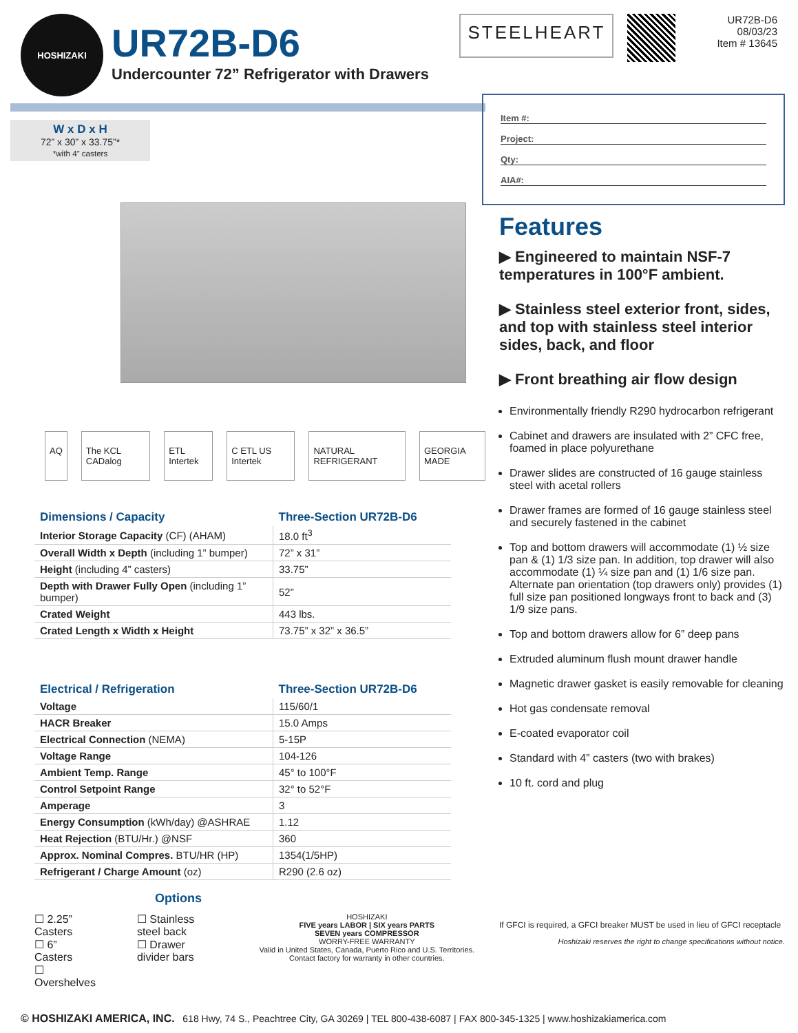HOSHIZAKI
UR72B-D6
Undercounter 72” Refrigerator with Drawers
STEELHEART
UR72B-D6
08/03/23
Item # 13645
W x D x H
72” x 30” x 33.75”*
*with 4” casters
AQ The KCL CADalog ETL Intertek C ETL US Intertek NATURAL REFRIGERANT GEORGIA MADE
| Dimensions / Capacity | Three-Section UR72B-D6 |
| --- | --- |
| Interior Storage Capacity (CF) (AHAM) | 18.0 ft<sup>3</sup> |
| Overall Width x Depth (including 1” bumper) | 72” x 31” |
| Height (including 4” casters) | 33.75” |
| Depth with Drawer Fully Open (including 1” bumper) | 52” |
| Crated Weight | 443 lbs. |
| Crated Length x Width x Height | 73.75” x 32” x 36.5” |
| Electrical / Refrigeration | Three-Section UR72B-D6 |
| --- | --- |
| Voltage | 115/60/1 |
| HACR Breaker | 15.0 Amps |
| Electrical Connection (NEMA) | 5-15P |
| Voltage Range | 104-126 |
| Ambient Temp. Range | 45° to 100°F |
| Control Setpoint Range | 32° to 52°F |
| Amperage | 3 |
| Energy Consumption (kWh/day) @ASHRAE | 1.12 |
| Heat Rejection (BTU/Hr.) @NSF | 360 |
| Approx. Nominal Compres. BTU/HR (HP) | 1354(1/5HP) |
| Refrigerant / Charge Amount (oz) | R290 (2.6 oz) |
Options
☐ 2.25” Casters
☐ 6” Casters
☐ Overshelves
☐ Stainless steel back
☐ Drawer divider bars
HOSHIZAKI
FIVE years LABOR | SIX years PARTS
SEVEN years COMPRESSOR
WORRY-FREE WARRANTY
Valid in United States, Canada, Puerto Rico and U.S. Territories. Contact factory for warranty in other countries.
Item #:
Project:
Qty:
AIA#:
Features
▶ Engineered to maintain NSF-7 temperatures in 100°F ambient.
▶ Stainless steel exterior front, sides, and top with stainless steel interior sides, back, and floor
▶ Front breathing air flow design
Environmentally friendly R290 hydrocarbon refrigerant
Cabinet and drawers are insulated with 2” CFC free, foamed in place polyurethane
Drawer slides are constructed of 16 gauge stainless steel with acetal rollers
Drawer frames are formed of 16 gauge stainless steel and securely fastened in the cabinet
Top and bottom drawers will accommodate (1) ½ size pan & (1) 1/3 size pan. In addition, top drawer will also accommodate (1) ¼ size pan and (1) 1/6 size pan. Alternate pan orientation (top drawers only) provides (1) full size pan positioned longways front to back and (3) 1/9 size pans.
Top and bottom drawers allow for 6” deep pans
Extruded aluminum flush mount drawer handle
Magnetic drawer gasket is easily removable for cleaning
Hot gas condensate removal
E-coated evaporator coil
Standard with 4” casters (two with brakes)
10 ft. cord and plug
If GFCI is required, a GFCI breaker MUST be used in lieu of GFCI receptacle
Hoshizaki reserves the right to change specifications without notice.
© HOSHIZAKI AMERICA, INC. 618 Hwy, 74 S., Peachtree City, GA 30269 | TEL 800-438-6087 | FAX 800-345-1325 | www.hoshizakiamerica.com